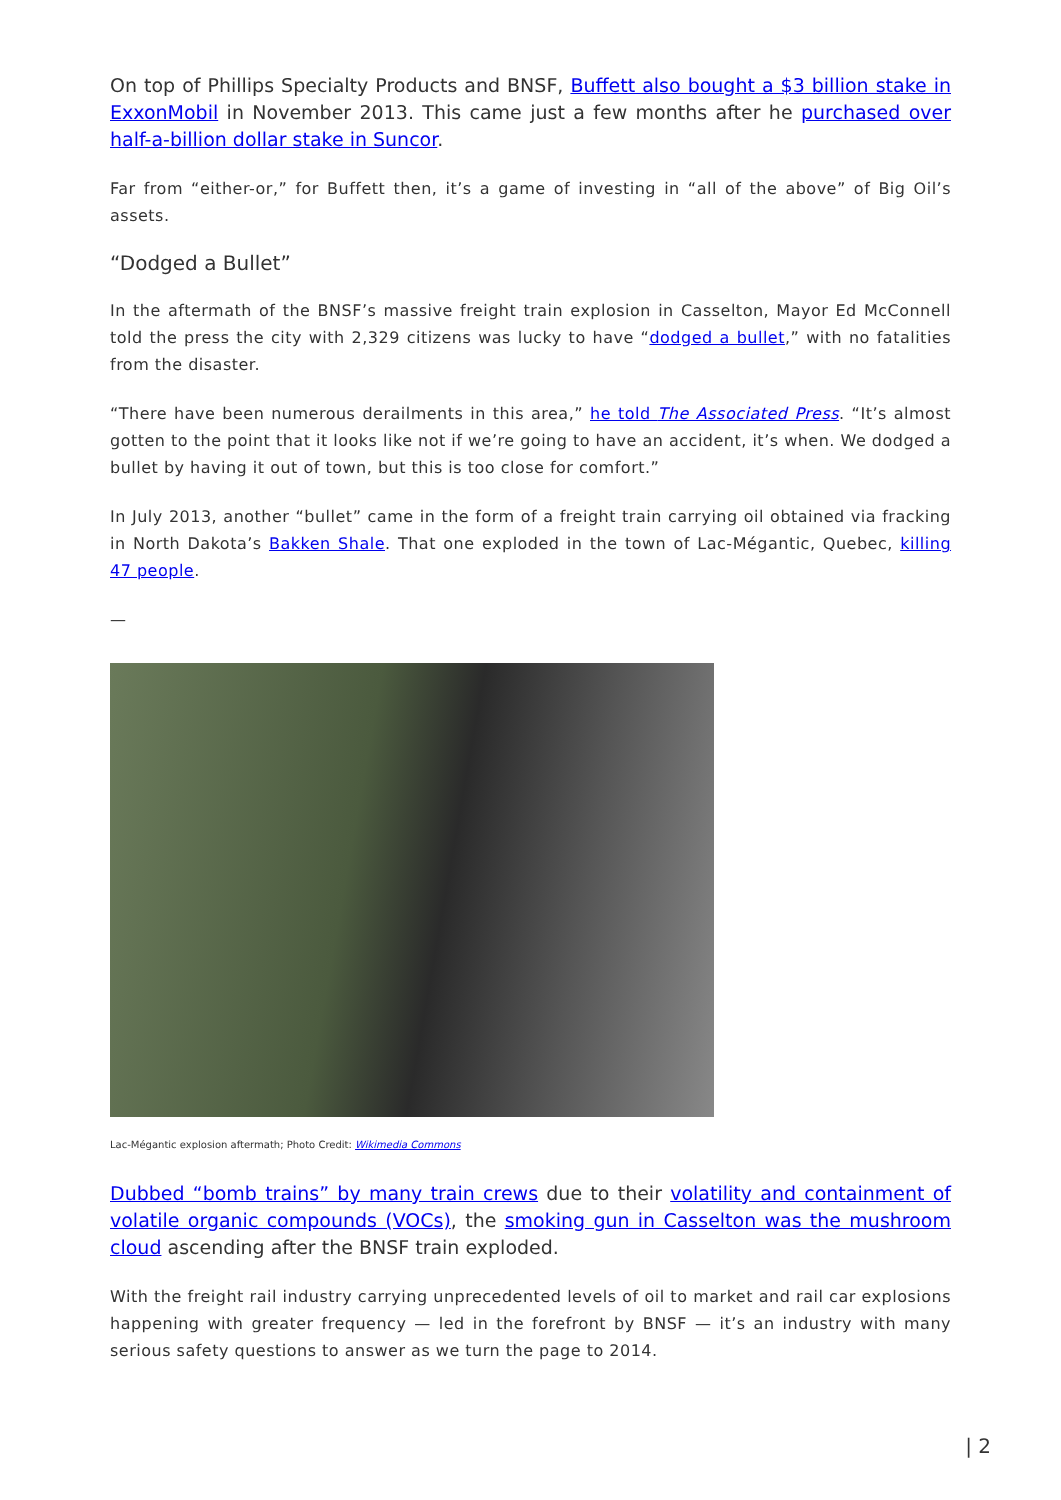On top of Phillips Specialty Products and BNSF, Buffett also bought a $3 billion stake in ExxonMobil in November 2013. This came just a few months after he purchased over half-a-billion dollar stake in Suncor.
Far from “either-or,” for Buffett then, it’s a game of investing in “all of the above” of Big Oil’s assets.
“Dodged a Bullet”
In the aftermath of the BNSF’s massive freight train explosion in Casselton, Mayor Ed McConnell told the press the city with 2,329 citizens was lucky to have “dodged a bullet,” with no fatalities from the disaster.
“There have been numerous derailments in this area,” he told The Associated Press. “It’s almost gotten to the point that it looks like not if we’re going to have an accident, it’s when. We dodged a bullet by having it out of town, but this is too close for comfort.”
In July 2013, another “bullet” came in the form of a freight train carrying oil obtained via fracking in North Dakota’s Bakken Shale. That one exploded in the town of Lac-Mégantic, Quebec, killing 47 people.
—
Lac-Mégantic explosion aftermath; Photo Credit: Wikimedia Commons
Dubbed “bomb trains” by many train crews due to their volatility and containment of volatile organic compounds (VOCs), the smoking gun in Casselton was the mushroom cloud ascending after the BNSF train exploded.
With the freight rail industry carrying unprecedented levels of oil to market and rail car explosions happening with greater frequency — led in the forefront by BNSF — it’s an industry with many serious safety questions to answer as we turn the page to 2014.
| 2